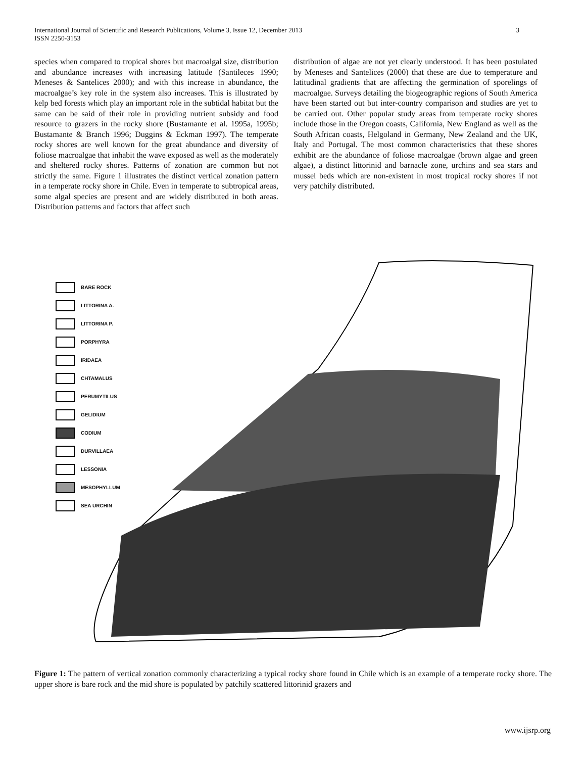3 International Journal of Scientific and Research Publications, Volume 3, Issue 12, December 2013
ISSN 2250-3153
species when compared to tropical shores but macroalgal size, distribution and abundance increases with increasing latitude (Santileces 1990; Meneses & Santelices 2000); and with this increase in abundance, the macroalgae’s key role in the system also increases. This is illustrated by kelp bed forests which play an important role in the subtidal habitat but the same can be said of their role in providing nutrient subsidy and food resource to grazers in the rocky shore (Bustamante et al. 1995a, 1995b; Bustamante & Branch 1996; Duggins & Eckman 1997). The temperate rocky shores are well known for the great abundance and diversity of foliose macroalgae that inhabit the wave exposed as well as the moderately and sheltered rocky shores. Patterns of zonation are common but not strictly the same. Figure 1 illustrates the distinct vertical zonation pattern in a temperate rocky shore in Chile. Even in temperate to subtropical areas, some algal species are present and are widely distributed in both areas. Distribution patterns and factors that affect such
distribution of algae are not yet clearly understood. It has been postulated by Meneses and Santelices (2000) that these are due to temperature and latitudinal gradients that are affecting the germination of sporelings of macroalgae. Surveys detailing the biogeographic regions of South America have been started out but inter-country comparison and studies are yet to be carried out. Other popular study areas from temperate rocky shores include those in the Oregon coasts, California, New England as well as the South African coasts, Helgoland in Germany, New Zealand and the UK, Italy and Portugal. The most common characteristics that these shores exhibit are the abundance of foliose macroalgae (brown algae and green algae), a distinct littorinid and barnacle zone, urchins and sea stars and mussel beds which are non-existent in most tropical rocky shores if not very patchily distributed.
BARE ROCK
LITTORINA A.
LITTORINA P.
PORPHYRA
IRIDAEA
CHTAMALUS
PERUMYTILUS
GELIDIUM
CODIUM
DURVILLAEA
LESSONIA
MESOPHYLLUM
SEA URCHIN
Figure 1: The pattern of vertical zonation commonly characterizing a typical rocky shore found in Chile which is an example of a temperate rocky shore. The upper shore is bare rock and the mid shore is populated by patchily scattered littorinid grazers and
www.ijsrp.org